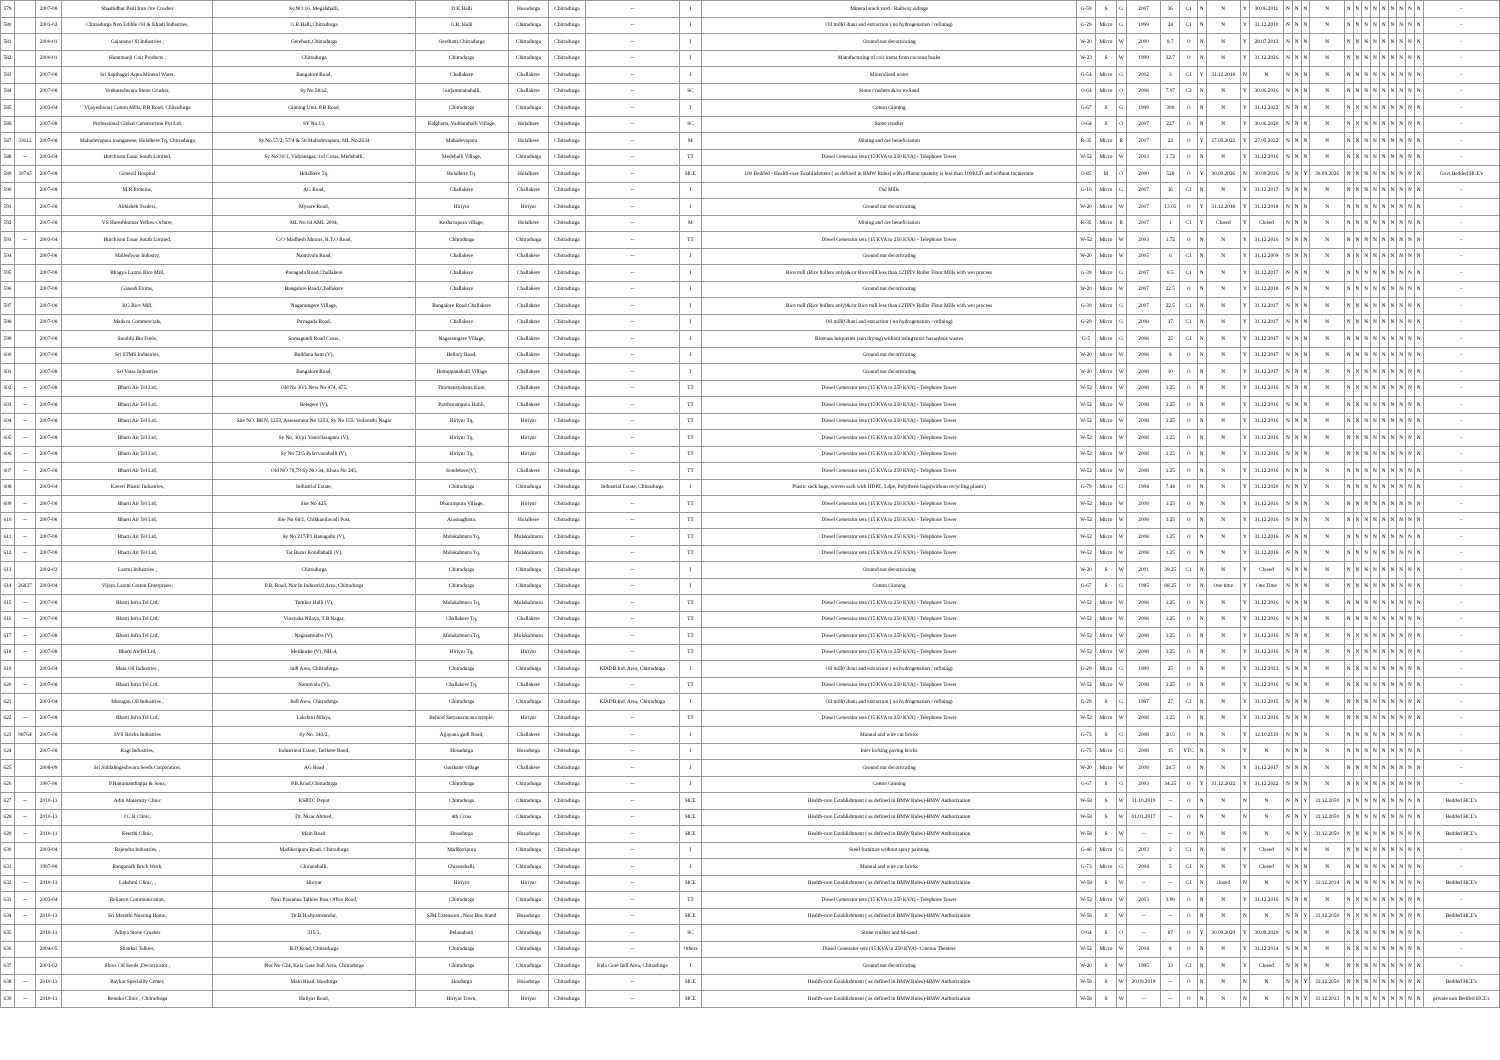| 579 | | 2007-08 | Shashidhar Patil Iron Ore Crusher | Sy.NO.16, Megalahalli, | D.K.Halli | Hosadurga | Chitradurga | -- | I | Mineral stack yard / Railway sidings | G-59 | S | G | 2007 | 36 | C1 | N | N | Y | 30.06.2011 | N | N | N | N | N | N | N | N | N | N | N | N | N | - |
| 580 | | 2001-02 | Chitradurga Non Edible Oil & Khadi Industries, | G.R.Halli,Chitradurga | G.R. Halli | Chitradurga | Chitradurga | -- | I | Oil mill(Ghani and extraction ( no hydrogenation / refining) | G-29 | Micro | G | 1999 | 24 | C1 | N | N | Y | 31.12.2010 | N | N | N | N | N | N | N | N | N | N | N | N | N | - |
| 581 | | 2000-01 | Gajanana Oil Industries , | Gerehatti,Chitradurga | Gerehatti,Chitradurga | Chitradurga | Chitradurga | -- | I | Ground nut decorticating | W-20 | Micro | W | 2000 | 8.7 | O | N | N | Y | 28.07.2013 | N | N | N | N | N | N | N | N | N | N | N | N | N | - |
| 582 | | 2000-01 | Hanumanji Coir Products , | Chitradurga | Chitradurga | Chitradurga | Chitradurga | -- | I | Manufacturing of coir items from coconut husks | W-23 | S | W | 1999 | 32.7 | O | N | N | Y | 31.12.2026 | N | N | N | N | N | N | N | N | N | N | N | N | N | - |
| 583 | | 2007-08 | Sri Sapthagiri Aqua Mineral Water, | Bangalore Road, | Challakere | Challakere | Chitradurga | -- | I | Mineralised water | G-54 | Micro | G | 2002 | 3 | C1 | Y | 31.12.2018 | N | N | N | N | N | N | N | N | N | N | N | N | N | N | N | - |
| 584 | | 2007-08 | Venkateshwara Stone Crusher, | Sy No.58/a2, | Gurjammanahalli, | Challakere | Chitradurga | -- | SC | Stone crushers &/or m-Sand | O-64 | Micro | O | 2008 | 7.97 | C2 | N | N | Y | 30.06.2016 | N | N | N | N | N | N | N | N | N | N | N | N | N | - |
| 585 | | 2003-04 | Vijayeshwari Cotton Mills, P.B Road, Chitradurga | Ginning Unit, P.B Road, | Chitradurga | Chitradurga | Chitradurga | -- | I | Cotton Ginning | G-67 | S | G | 1999 | 300 | O | N | N | Y | 31.12.2022 | N | N | N | N | N | N | N | N | N | N | N | N | N | - |
| 586 | | 2007-08 | Professional Global Construction Pvt Ltd, | SY No.13, | Kalghatta, Vaddarahalli Village, | Holalkere | Chitradurga | -- | SC | Stone crusher | O-64 | S | O | 2007 | 227 | O | N | N | Y | 30.06.2020 | N | N | N | N | N | N | N | N | N | N | N | N | N | - |
| 587 | 33612 | 2007-08 | Mahadevapura manganese, Holalkere Tq, Chitradurga | Sy.No.57/2, 57/4 & 58 Mahadevapura, ML No.2634 | Mahadevapura | Holalkere | Chitradurga | -- | M | Mining and ore beneficiation | R-35 | Micro | R | 2007 | 22 | O | Y | 27.05.2022 | Y | 27.05.2022 | N | N | N | N | N | N | N | N | N | N | N | N | N | - |
| 588 | -- | 2003-04 | Hutchison Essar South Limited, | Sy No 30/1, Vidyanagar, 3rd Cross, Medehalli, | Medehalli Village, | Chitradurga | Chitradurga | -- | TT | Diesel Generator sets (15 KVA to 250 KVA) - Telephone Tower | W-52 | Micro | W | 2003 | 1.72 | O | N | N | Y | 31.12.2016 | N | N | N | N | N | N | N | N | N | N | N | N | N | - |
| 589 | 30745 | 2007-08 | General Hospital | Holalkere Tq. | Holalkere Tq. | Holalkere | Chitradurga | -- | HCE | 100 Bedded - Health-care Establishment ( as defined in BMW Rules) with effluent quantity is less than 100KLD and without incinerator | O-85 | M | O | 2000 | 528 | O | Y | 30.09.2026 | N | 30.09.2026 | N | N | Y | 30.09.2026 | N | N | N | N | N | N | N | N | N | Govt Bedded HCE's |
| 590 | | 2007-08 | M.R.Proteins, | AG Road, | Challakere | Challakere | Chitradurga | -- | I | Dal Mills | G-16 | Micro | G | 2007 | 16 | C1 | N | N | Y | 31.12.2017 | N | N | N | N | N | N | N | N | N | N | N | N | N | - |
| 591 | | 2007-08 | Abhishek Traders, | Mysore Road, | Hiriyur | Hiriyur | Chitradurga | -- | I | Ground nut decorticating | W-20 | Micro | W | 2007 | 13.05 | O | Y | 31.12.2018 | Y | 31.12.2018 | N | N | N | N | N | N | N | N | N | N | N | N | N | - |
| 592 | | 2007-08 | VS Hareshkumar Yellow Ochure, | ML No.64 AML 2004, | Keshavapura village, | Holalkere | Chitradurga | -- | M | Mining and ore beneficiation | R-35 | Micro | R | 2007 | 1 | C1 | Y | Closed | Y | Closed | N | N | N | N | N | N | N | N | N | N | N | N | N | - |
| 593 | -- | 2003-04 | Hutchison Essar South Limited, | C/O Madhesh Motors, R.T.O Road, | Chitradurga | Chitradurga | Chitradurga | -- | TT | Diesel Generator sets (15 KVA to 250 KVA) - Telephone Tower | W-52 | Micro | W | 2003 | 1.72 | O | N | N | Y | 31.12.2016 | N | N | N | N | N | N | N | N | N | N | N | N | N | - |
| 594 | | 2007-08 | Malleshwar Industry, | Nannivala Road, | Challakere | Challakere | Chitradurga | -- | I | Ground nut decorticating | W-20 | Micro | W | 2005 | 6 | C1 | N | N | Y | 31.12.2009 | N | N | N | N | N | N | N | N | N | N | N | N | N | - |
| 595 | | 2007-08 | Bhagya Laxmi Rice Mill, | Pavagada Road,Challakere | Challakere | Challakere | Chitradurga | -- | I | Rice mill (Rice hullers only)&/or Rice mill less than 12TPD/ Roller Flour Mills with wet process | G-39 | Micro | G | 2007 | 8.5 | C1 | N | N | Y | 31.12.2017 | N | N | N | N | N | N | N | N | N | N | N | N | N | - |
| 596 | | 2007-08 | Ganesh Exims, | Bangalore Road,Challakere | Challakere | Challakere | Chitradurga | -- | I | Ground nut decorticating | W-20 | Micro | W | 2007 | 22.5 | O | N | N | Y | 31.12.2018 | N | N | N | N | N | N | N | N | N | N | N | N | N | - |
| 597 | | 2007-08 | KG Rice Mill, | Nagaramgere Village, | Bangalore Road,Challakere | Challakere | Chitradurga | -- | I | Rice mill (Rice hullers only)&/or Rice mill less than 12TPD/ Roller Flour Mills with wet process | G-39 | Micro | G | 2007 | 22.5 | C1 | N | N | Y | 31.12.2017 | N | N | N | N | N | N | N | N | N | N | N | N | N | - |
| 598 | | 2007-08 | Madava Commercials, | Pavagada Road, | Challakere | Challakere | Chitradurga | -- | I | Oil mill(Ghani and extraction ( no hydrogenation / refining) | G-29 | Micro | G | 2008 | 17 | C1 | N | N | Y | 31.12.2017 | N | N | N | N | N | N | N | N | N | N | N | N | N | - |
| 599 | | 2007-08 | Surabhi Bio Fuels, | Somagundi Road Cross, | Nagaramgere Village, | Challakere | Chitradurga | -- | I | Biomass briquettes (sun drying) without using toxic hazardous wastes | G-5 | Micro | G | 2008 | 25 | C1 | N | N | Y | 31.12.2017 | N | N | N | N | N | N | N | N | N | N | N | N | N | - |
| 600 | | 2007-08 | Sri STMS Industries, | Buddana hatti (V), | Bellory Road, | Challakere | Chitradurga | -- | I | Ground nut decorticating | W-20 | Micro | W | 2008 | 8 | O | N | N | Y | 31.12.2017 | N | N | N | N | N | N | N | N | N | N | N | N | N | - |
| 601 | | 2007-08 | Sri Vatsa Industries | Bangalore Road, | Hottappanahalli Village | Challakere | Chitradurga | -- | I | Ground nut decorticating | W-20 | Micro | W | 2008 | 10 | O | N | N | Y | 31.12.2017 | N | N | N | N | N | N | N | N | N | N | N | N | N | - |
| 602 | -- | 2007-08 | Bharti Air Tel Ltd, | Old No 30/1 New No 474, 475, | Timmanayakana Kote, | Challakere | Chitradurga | -- | TT | Diesel Generator sets (15 KVA to 250 KVA) - Telephone Tower | W-52 | Micro | W | 2008 | 1.25 | O | N | N | Y | 31.12.2016 | N | N | N | N | N | N | N | N | N | N | N | N | N | - |
| 603 | -- | 2007-08 | Bharti Air Tel Ltd, | Belegere (V), | Parshurampura Hobli, | Challakere | Chitradurga | -- | TT | Diesel Generator sets (15 KVA to 250 KVA) - Telephone Tower | W-52 | Micro | W | 2008 | 1.25 | O | N | N | Y | 31.12.2016 | N | N | N | N | N | N | N | N | N | N | N | N | N | - |
| 604 | -- | 2007-08 | Bharti Air Tel Ltd, | Site NO. BKN, 1253, Assessment No 1253, Sy No 155, Vedavathi Nagar | Hiriyur Tq, | Hiriyur | Chitradurga | -- | TT | Diesel Generator sets (15 KVA to 250 KVA) - Telephone Tower | W-52 | Micro | W | 2008 | 1.25 | O | N | N | Y | 31.12.2016 | N | N | N | N | N | N | N | N | N | N | N | N | N | - |
| 605 | -- | 2007-08 | Bharti Air Tel Ltd, | Sy No, 10/p1 Vanivilasapura (V), | Hiriyur Tq, | Hiriyur | Chitradurga | -- | TT | Diesel Generator sets (15 KVA to 250 KVA) - Telephone Tower | W-52 | Micro | W | 2008 | 1.25 | O | N | N | Y | 31.12.2016 | N | N | N | N | N | N | N | N | N | N | N | N | N | - |
| 606 | -- | 2007-08 | Bharti Air Tel Ltd, | Sy No 72/5 Palavvanahalli (V), | Hiriyur Tq, | Hiriyur | Chitradurga | -- | TT | Diesel Generator sets (15 KVA to 250 KVA) - Telephone Tower | W-52 | Micro | W | 2008 | 1.25 | O | N | N | Y | 31.12.2016 | N | N | N | N | N | N | N | N | N | N | N | N | N | - |
| 607 | -- | 2007-08 | Bharti Air Tel Ltd, | Old NO 78,79 Sy NO 34, Khata No 245, | Sondekere(V), | Challakere | Chitradurga | -- | TT | Diesel Generator sets (15 KVA to 250 KVA) - Telephone Tower | W-52 | Micro | W | 2008 | 1.25 | O | N | N | Y | 31.12.2016 | N | N | N | N | N | N | N | N | N | N | N | N | N | - |
| 608 | | 2003-04 | Kaveri Plastic Industries, | Industrial Estate, | Chitradurga | Chitradurga | Chitradurga | Industrial Estate, Chitradurga | I | Plastic sack bags, woven sack with HDPE, Ldpe, Polythene bags(without recycling plastic) | G-79 | Micro | G | 1994 | 7.44 | O | N | N | Y | 31.12.2020 | N | N | Y | N | N | N | N | N | N | N | N | N | N | - |
| 609 | -- | 2007-08 | Bharti Air Tel Ltd, | Site No 425, | Dharampura Village, | Hiriyur | Chitradurga | -- | TT | Diesel Generator sets (15 KVA to 250 KVA) - Telephone Tower | W-52 | Micro | W | 2008 | 1.25 | O | N | N | Y | 31.12.2016 | N | N | N | N | N | N | N | N | N | N | N | N | N | - |
| 610 | -- | 2007-08 | Bharti Air Tel Ltd, | Site No 68/1, Chikkandavadi Post, | Arasnaghatta, | Holalkere | Chitradurga | -- | TT | Diesel Generator sets (15 KVA to 250 KVA) - Telephone Tower | W-52 | Micro | W | 2008 | 1.25 | O | N | N | Y | 31.12.2016 | N | N | N | N | N | N | N | N | N | N | N | N | N | - |
| 611 | -- | 2007-08 | Bharti Air Tel Ltd, | Sy No 217/P1 Hanagallu (V), | Molakalmuru Tq, | Molakalmuru | Chitradurga | -- | TT | Diesel Generator sets (15 KVA to 250 KVA) - Telephone Tower | W-52 | Micro | W | 2008 | 1.25 | O | N | N | Y | 31.12.2016 | N | N | N | N | N | N | N | N | N | N | N | N | N | - |
| 612 | -- | 2007-08 | Bharti Air Tel Ltd, | Tar Bazar Kondlahalli (V), | Molakalmuru Tq, | Molakalmuru | Chitradurga | -- | TT | Diesel Generator sets (15 KVA to 250 KVA) - Telephone Tower | W-52 | Micro | W | 2008 | 1.25 | O | N | N | Y | 31.12.2016 | N | N | N | N | N | N | N | N | N | N | N | N | N | - |
| 613 | | 2002-03 | Laxmi Industries , | Chitradurga | Chitradurga | Chitradurga | Chitradurga | -- | I | Ground nut decorticating | W-20 | S | W | 2001 | 39.25 | C1 | N | N | Y | Closed | N | N | N | N | N | N | N | N | N | N | N | N | N | - |
| 614 | 26837 | 2003-04 | Vijaya Laxmi Cotton Enterprises, | P.B. Road, Nor In Industrial Area, Chitradurga | Chitradurga | Chitradurga | Chitradurga | -- | I | Cotton Ginning | G-67 | S | G | 1985 | 88.25 | O | N | One time | Y | One Time | N | N | N | N | N | N | N | N | N | N | N | N | N | - |
| 615 | -- | 2007-08 | Bharti Infra Tel Ltd, | Tumkur Halli (V), | Molakalmuru Tq, | Molakalmuru | Chitradurga | -- | TT | Diesel Generator sets (15 KVA to 250 KVA) - Telephone Tower | W-52 | Micro | W | 2008 | 1.25 | O | N | N | Y | 31.12.2016 | N | N | N | N | N | N | N | N | N | N | N | N | N | - |
| 616 | -- | 2007-08 | Bharti Infra Tel Ltd, | Vinayaka Nilaya, T.B Nagar, | Challakere Tq, | Challakere | Chitradurga | -- | TT | Diesel Generator sets (15 KVA to 250 KVA) - Telephone Tower | W-52 | Micro | W | 2008 | 1.25 | O | N | N | Y | 31.12.2016 | N | N | N | N | N | N | N | N | N | N | N | N | N | - |
| 617 | -- | 2007-08 | Bharti Infra Tel Ltd, | Nagasamudra (V), | Molakalmuru Tq, | Molakalmuru | Chitradurga | -- | TT | Diesel Generator sets (15 KVA to 250 KVA) - Telephone Tower | W-52 | Micro | W | 2008 | 1.25 | O | N | N | Y | 31.12.2016 | N | N | N | N | N | N | N | N | N | N | N | N | N | - |
| 618 | -- | 2007-08 | Bharti AirTel Ltd, | Metikurke (V), NH-4, | Hiriyur Tq, | Hiriyur | Chitradurga | -- | TT | Diesel Generator sets (15 KVA to 250 KVA) - Telephone Tower | W-52 | Micro | W | 2008 | 1.25 | O | N | N | Y | 31.12.2016 | N | N | N | N | N | N | N | N | N | N | N | N | N | - |
| 619 | | 2003-04 | Mata Oil Industries , | indl Area, Chitradurga | Chitradurga | Chitradurga | Chitradurga | KIADB Ind. Area, Chitradurga | I | Oil mill(Ghani and extraction ( no hydrogenation / refining) | G-29 | Micro | G | 1999 | 25 | O | N | N | Y | 31.12.2023 | N | N | N | N | N | N | N | N | N | N | N | N | N | - |
| 620 | -- | 2007-08 | Bharti Infra Tel Ltd, | Nannivala (V), | Challakere Tq, | Challakere | Chitradurga | -- | TT | Diesel Generator sets (15 KVA to 250 KVA) - Telephone Tower | W-52 | Micro | W | 2008 | 1.25 | O | N | N | Y | 31.12.2016 | N | N | N | N | N | N | N | N | N | N | N | N | N | - |
| 621 | | 2003-04 | Murugan Oil Industries , | Indl Area, Chitradurga | Chitradurga | Chitradurga | Chitradurga | KIADB Ind. Area, Chitradurga | I | Oil mill(Ghani and extraction ( no hydrogenation / refining) | G-29 | S | G | 1997 | 27 | C1 | N | N | Y | 31.12.2015 | N | N | N | N | N | N | N | N | N | N | N | N | N | - |
| 622 | -- | 2007-08 | Bharti Infra Tel Ltd, | Lakshmi Nilaya, | Behind Satyanarayana temple, | Hiriyur | Chitradurga | -- | TT | Diesel Generator sets (15 KVA to 250 KVA) - Telephone Tower | W-52 | Micro | W | 2008 | 1.25 | O | N | N | Y | 31.12.2016 | N | N | N | N | N | N | N | N | N | N | N | N | N | - |
| 623 | 98764 | 2007-08 | SVS Bricks Industries | Sy No. 341/2, | Ajjayana gudi Road, | Challakere | Chitradurga | -- | I | Manual and wire cut bricks | G-73 | S | G | 2008 | 20.5 | O | N | N | Y | 12.10.2119 | N | N | N | N | N | N | N | N | N | N | N | N | N | - |
| 624 | | 2007-08 | Ragi Industries, | Industrieal Estate, Tarikere Raod, | Hosadurga | Hosadurga | Chitradurga | -- | I | Inter locking paving bricks | G-75 | Micro | G | 2008 | 15 | YTC | N | N | Y | N | N | N | N | N | N | N | N | N | N | N | N | N | N | - |
| 625 | | 2008-09 | Sri Siddalingeshwara Seeds Corporation, | AG Road | Gorikatte village | Challakere | Chitradurga | -- | I | Ground nut decorticating | W-20 | Micro | W | 2008 | 24.5 | O | N | N | Y | 31.12.2017 | N | N | N | N | N | N | N | N | N | N | N | N | N | - |
| 626 | | 1997-98 | P.Hanumanthappa & Sons, | P.B.Road,Chitradurga | Chitradurga | Chitradurga | Chitradurga | -- | I | Cotton Ginning | G-67 | S | G | 2003 | 34.25 | O | Y | 31.12.2022 | Y | 31.12.2022 | N | N | N | N | N | N | N | N | N | N | N | N | N | - |
| 627 | -- | 2010-11 | Aditi Maternity Clinic | KSRTC Depot | Chitradurga | Chitradurga | Chitradurga | -- | HCE | Health-care Establishment ( as defined in BMW Rules)-BMW Authorization | W-58 | S | W | 31.10.2019 | -- | O | N | N | N | N | N | N | Y | 31.12.2050 | N | N | N | N | N | N | N | N | N | Bedded HCE's |
| 628 | -- | 2010-11 | J.C.R Clinic, | Dr. Nisar Ahmed, | 4th Cross | Chitradurga | Chitradurga | -- | HCE | Health-care Establishment ( as defined in BMW Rules)-BMW Authorization | W-58 | S | W | 01.01.2017 | -- | O | N | N | N | N | N | N | Y | 31.12.2050 | N | N | N | N | N | N | N | N | N | Bedded HCE's |
| 629 | -- | 2010-11 | Keerthi Clinic, | Main Road. | Hosadurga | Hosadurga | Chitradurga | -- | HCE | Health-care Establishment ( as defined in BMW Rules)-BMW Authorization | W-58 | S | W | -- | -- | O | N | N | N | N | N | N | Y | 31.12.2050 | N | N | N | N | N | N | N | N | N | Bedded HCE's |
| 630 | | 2003-04 | Rajendra Industries, , | Madikeripura Road, Chitradurga | Madikeripura | Chitradurga | Chitradurga | -- | I | Steel furniture without spray painting | G-46 | Micro | G | 2003 | 2 | C1 | N | N | Y | Closed | N | N | N | N | N | N | N | N | N | N | N | N | N | - |
| 631 | | 1997-98 | Ranganath Brick Work, | Chiranahalli, | Chiranahalli, | Chitradurga | Chitradurga | -- | I | Manual and wire cut bricks | G-73 | Micro | G | 2004 | 5 | C1 | N | N | Y | Closed | N | N | N | N | N | N | N | N | N | N | N | N | N | - |
| 632 | -- | 2010-11 | Lakshmi Clinic, , | Hiriyur | Hiriyur | Hiriyur | Chitradurga | -- | HCE | Health-care Establishment ( as defined in BMW Rules)-BMW Authorization | W-58 | S | W | -- | -- | C1 | N | closed | N | N | N | N | Y | 31.12.2014 | N | N | N | N | N | N | N | N | N | Bedded HCE's |
| 633 | -- | 2003-04 | Reliance Communication, | Near Prasanna Talkies Post Office Road, | Chitradurga | Chitradurga | Chitradurga | -- | TT | Diesel Generator sets (15 KVA to 250 KVA) - Telephone Tower | W-52 | Micro | W | 2003 | 3.99 | O | N | N | Y | 31.12.2016 | N | N | N | N | N | N | N | N | N | N | N | N | N | - |
| 634 | -- | 2010-11 | Sri Maruthi Nursing Home, | Dr.B.H.shyamsundar, | SJM Extension , Near Bus Stand | Hosadurga | Chitradurga | -- | HCE | Health-care Establishment ( as defined in BMW Rules)-BMW Authorization | W-58 | S | W | -- | -- | O | N | N | N | N | N | N | Y | 31.12.2050 | N | N | N | N | N | N | N | N | N | Bedded HCE's |
| 635 | | 2010-11 | Aditya Stone Crusher | 315/1, | Pelanahatti | Chitradurga | Chitradurga | -- | SC | Stone crusher and M-sand | O-64 | S | O | -- | 87 | O | Y | 30.09.2029 | Y | 30.09.2029 | N | N | N | N | N | N | N | N | N | N | N | N | N | - |
| 636 | | 2004-05 | Shankar Talkies, | B.D.Road, Chitradurga | Chitradurga | Chitradurga | Chitradurga | -- | Others | Diesel Generator sets (15 KVA to 250 KVA)- Cinema Theaters | W-52 | Micro | W | 2004 | 8 | O | N | N | Y | 31.12.2014 | N | N | N | N | N | N | N | N | N | N | N | N | N | - |
| 637 | | 2001-02 | Shiva Oil Seeds ,Decorticator , | Plot No C24, Kela Gote Indl Area, Chitradurga | Chitradurga | Chitradurga | Chitradurga | Kela Gote Indl Area, Chitradurga | I | Ground nut decorticating | W-20 | S | W | 1995 | 33 | C1 | N | N | Y | Closed | N | N | N | N | N | N | N | N | N | N | N | N | N | - |
| 638 | -- | 2010-11 | Raykar Speciality Center, | Main Road, Hosdurga | Hosdurga | Hosadurga | Chitradurga | -- | HCE | Health-care Establishment ( as defined in BMW Rules)-BMW Authorization | W-58 | S | W | 20.09.2019 | -- | O | N | N | N | N | N | N | Y | 31.12.2050 | N | N | N | N | N | N | N | N | N | Bedded HCE's |
| 639 | -- | 2010-11 | Renuka Clinic , Chitradurga | Huliyar Road, | Hiriyur Town, | Hiriyur | Chitradurga | -- | HCE | Health-care Establishment ( as defined in BMW Rules)-BMW Authorization | W-58 | S | W | -- | -- | O | N | N | N | N | N | N | Y | 31.12.2013 | N | N | N | N | N | N | N | N | N | private non Bedded HCE's |